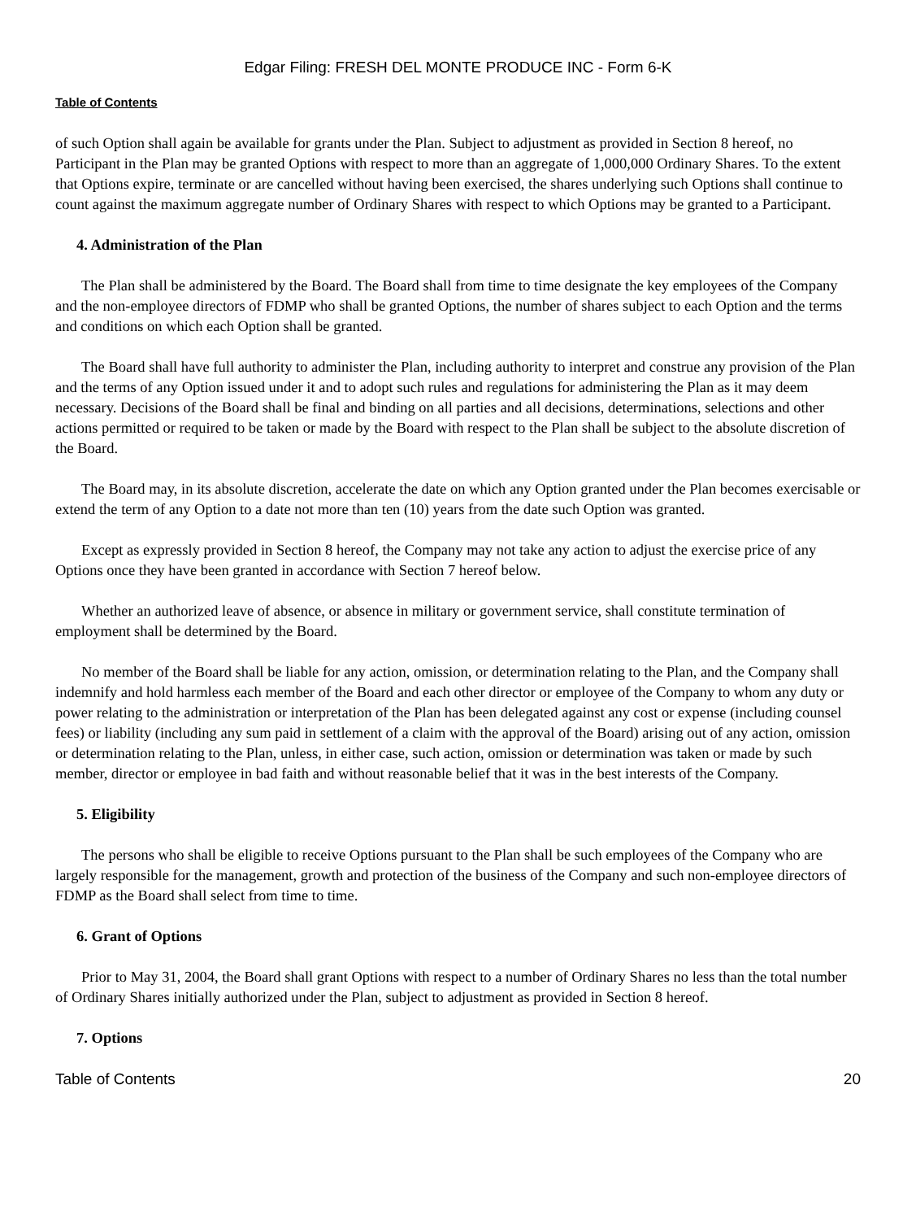Edgar Filing: FRESH DEL MONTE PRODUCE INC - Form 6-K
Table of Contents
of such Option shall again be available for grants under the Plan. Subject to adjustment as provided in Section 8 hereof, no Participant in the Plan may be granted Options with respect to more than an aggregate of 1,000,000 Ordinary Shares. To the extent that Options expire, terminate or are cancelled without having been exercised, the shares underlying such Options shall continue to count against the maximum aggregate number of Ordinary Shares with respect to which Options may be granted to a Participant.
4. Administration of the Plan
The Plan shall be administered by the Board. The Board shall from time to time designate the key employees of the Company and the non-employee directors of FDMP who shall be granted Options, the number of shares subject to each Option and the terms and conditions on which each Option shall be granted.
The Board shall have full authority to administer the Plan, including authority to interpret and construe any provision of the Plan and the terms of any Option issued under it and to adopt such rules and regulations for administering the Plan as it may deem necessary. Decisions of the Board shall be final and binding on all parties and all decisions, determinations, selections and other actions permitted or required to be taken or made by the Board with respect to the Plan shall be subject to the absolute discretion of the Board.
The Board may, in its absolute discretion, accelerate the date on which any Option granted under the Plan becomes exercisable or extend the term of any Option to a date not more than ten (10) years from the date such Option was granted.
Except as expressly provided in Section 8 hereof, the Company may not take any action to adjust the exercise price of any Options once they have been granted in accordance with Section 7 hereof below.
Whether an authorized leave of absence, or absence in military or government service, shall constitute termination of employment shall be determined by the Board.
No member of the Board shall be liable for any action, omission, or determination relating to the Plan, and the Company shall indemnify and hold harmless each member of the Board and each other director or employee of the Company to whom any duty or power relating to the administration or interpretation of the Plan has been delegated against any cost or expense (including counsel fees) or liability (including any sum paid in settlement of a claim with the approval of the Board) arising out of any action, omission or determination relating to the Plan, unless, in either case, such action, omission or determination was taken or made by such member, director or employee in bad faith and without reasonable belief that it was in the best interests of the Company.
5. Eligibility
The persons who shall be eligible to receive Options pursuant to the Plan shall be such employees of the Company who are largely responsible for the management, growth and protection of the business of the Company and such non-employee directors of FDMP as the Board shall select from time to time.
6. Grant of Options
Prior to May 31, 2004, the Board shall grant Options with respect to a number of Ordinary Shares no less than the total number of Ordinary Shares initially authorized under the Plan, subject to adjustment as provided in Section 8 hereof.
7. Options
Table of Contents 20